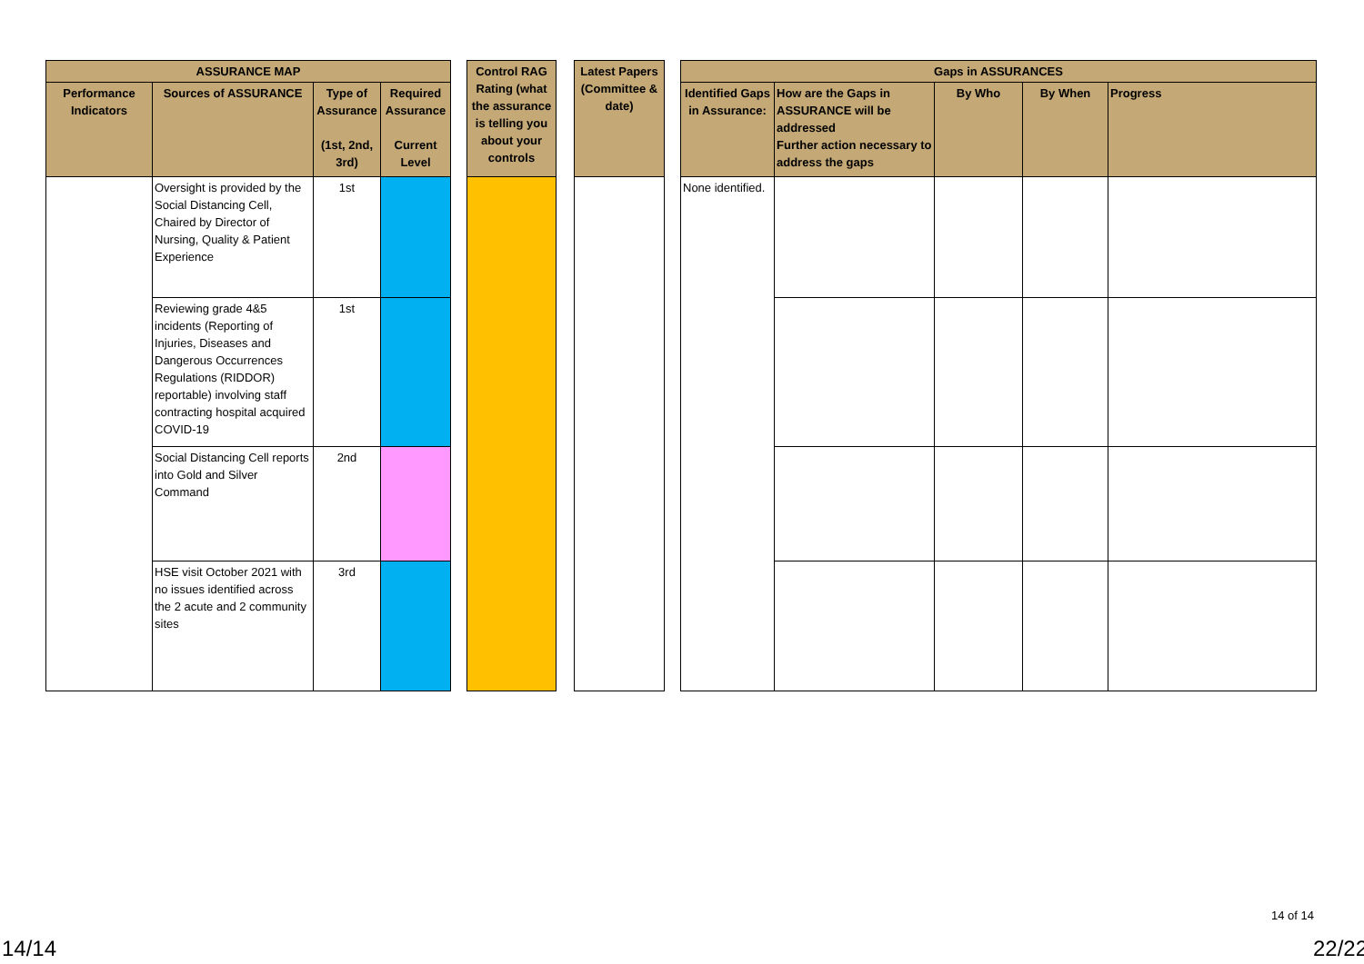| ASSURANCE MAP | | | | | Control RAG Rating (what the assurance is telling you about your controls | | Latest Papers (Committee & date) | | Gaps in ASSURANCES | | | | |
| Performance Indicators | Sources of ASSURANCE | Type of Assurance (1st, 2nd, 3rd) | Required Assurance Current Level | | | | | | Identified Gaps in Assurance: | How are the Gaps in ASSURANCE will be addressed Further action necessary to address the gaps | By Who | By When | Progress |
| | Oversight is provided by the Social Distancing Cell, Chaired by Director of Nursing, Quality & Patient Experience | 1st | | | | | | | None identified. | | | | |
| | Reviewing grade 4&5 incidents (Reporting of Injuries, Diseases and Dangerous Occurrences Regulations (RIDDOR) reportable) involving staff contracting hospital acquired COVID-19 | 1st | | | | | | | | | | | |
| | Social Distancing Cell reports into Gold and Silver Command | 2nd | | | | | | | | | | | |
| | HSE visit October 2021 with no issues identified across the 2 acute and 2 community sites | 3rd | | | | | | | | | | | |
14 of 14
14/14 22/22